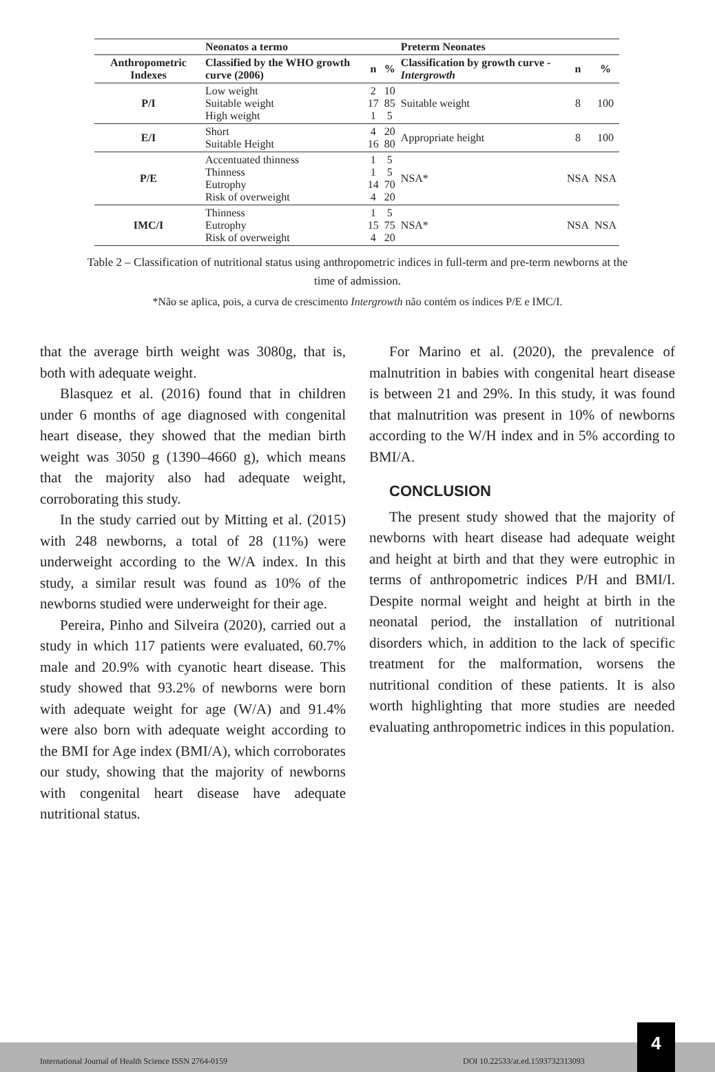| | Neonatos a termo | | | Preterm Neonates | | |
| --- | --- | --- | --- | --- | --- | --- |
| Anthropometric Indexes | Classified by the WHO growth curve (2006) | n | % | Classification by growth curve - Intergrowth | n | % |
| P/I | Low weight Suitable weight High weight | 2 17 1 | 10 85 5 | Suitable weight | 8 | 100 |
| E/I | Short Suitable Height | 4 16 | 20 80 | Appropriate height | 8 | 100 |
| P/E | Accentuated thinness Thinness Eutrophy Risk of overweight | 1 1 14 4 | 5 5 70 20 | NSA* | NSA | NSA |
| IMC/I | Thinness Eutrophy Risk of overweight | 1 15 4 | 5 75 20 | NSA* | NSA | NSA |
Table 2 – Classification of nutritional status using anthropometric indices in full-term and pre-term newborns at the time of admission.
*Não se aplica, pois, a curva de crescimento Intergrowth não contém os índices P/E e IMC/I.
that the average birth weight was 3080g, that is, both with adequate weight.
Blasquez et al. (2016) found that in children under 6 months of age diagnosed with congenital heart disease, they showed that the median birth weight was 3050 g (1390–4660 g), which means that the majority also had adequate weight, corroborating this study.
In the study carried out by Mitting et al. (2015) with 248 newborns, a total of 28 (11%) were underweight according to the W/A index. In this study, a similar result was found as 10% of the newborns studied were underweight for their age.
Pereira, Pinho and Silveira (2020), carried out a study in which 117 patients were evaluated, 60.7% male and 20.9% with cyanotic heart disease. This study showed that 93.2% of newborns were born with adequate weight for age (W/A) and 91.4% were also born with adequate weight according to the BMI for Age index (BMI/A), which corroborates our study, showing that the majority of newborns with congenital heart disease have adequate nutritional status.
For Marino et al. (2020), the prevalence of malnutrition in babies with congenital heart disease is between 21 and 29%. In this study, it was found that malnutrition was present in 10% of newborns according to the W/H index and in 5% according to BMI/A.
CONCLUSION
The present study showed that the majority of newborns with heart disease had adequate weight and height at birth and that they were eutrophic in terms of anthropometric indices P/H and BMI/I. Despite normal weight and height at birth in the neonatal period, the installation of nutritional disorders which, in addition to the lack of specific treatment for the malformation, worsens the nutritional condition of these patients. It is also worth highlighting that more studies are needed evaluating anthropometric indices in this population.
International Journal of Health Science ISSN 2764-0159 DOI 10.22533/at.ed.1593732313093
4